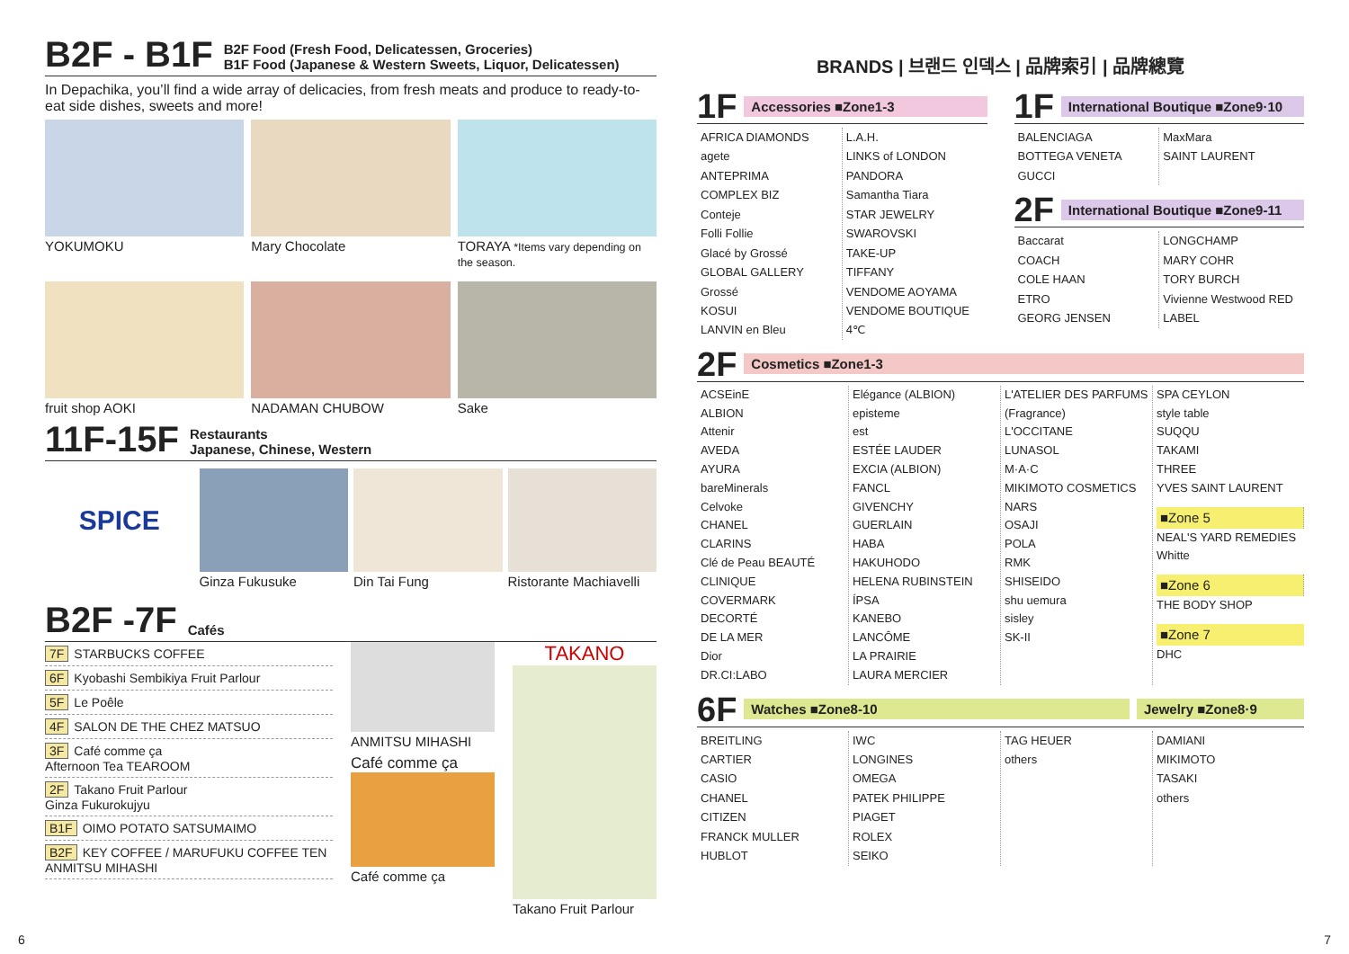B2F - B1F B2F Food (Fresh Food, Delicatessen, Groceries)
B1F Food (Japanese & Western Sweets, Liquor, Delicatessen)
In Depachika, you’ll find a wide array of delicacies, from fresh meats and produce to ready-to-eat side dishes, sweets and more!
YOKUMOKU
Mary Chocolate
TORAYA *Items vary depending on the season.
fruit shop AOKI
NADAMAN CHUBOW
Sake
11F-15F Restaurants
Japanese, Chinese, Western
SPICE
Ginza Fukusuke
Din Tai Fung
Ristorante Machiavelli
B2F -7F Cafés
7F STARBUCKS COFFEE
6F Kyobashi Sembikiya Fruit Parlour
5F Le Poêle
4F SALON DE THE CHEZ MATSUO
3F Café comme ça
Afternoon Tea TEAROOM
2F Takano Fruit Parlour
Ginza Fukurokujyu
B1F OIMO POTATO SATSUMAIMO
B2F KEY COFFEE / MARUFUKU COFFEE TEN
ANMITSU MIHASHI
ANMITSU MIHASHI
Café comme ça
Café comme ça
TAKANO
Takano Fruit Parlour
BRANDS | 브랜드 인덱스 | 品牌索引 | 品牌總覽
1F Accessories ■Zone1-3
AFRICA DIAMONDS
agete
ANTEPRIMA
COMPLEX BIZ
Conteje
Folli Follie
Glacé by Grossé
GLOBAL GALLERY
Grossé
KOSUI
LANVIN en Bleu
L.A.H.
LINKS of LONDON
PANDORA
Samantha Tiara
STAR JEWELRY
SWAROVSKI
TAKE-UP
TIFFANY
VENDOME AOYAMA
VENDOME BOUTIQUE
4℃
1F International Boutique ■Zone9·10
BALENCIAGA
BOTTEGA VENETA
GUCCI
MaxMara
SAINT LAURENT
2F International Boutique ■Zone9-11
Baccarat
COACH
COLE HAAN
ETRO
GEORG JENSEN
LONGCHAMP
MARY COHR
TORY BURCH
Vivienne Westwood RED LABEL
2F Cosmetics ■Zone1-3
ACSEinE
ALBION
Attenir
AVEDA
AYURA
bareMinerals
Celvoke
CHANEL
CLARINS
Clé de Peau BEAUTÉ
CLINIQUE
COVERMARK
DECORTÉ
DE LA MER
Dior
DR.CI:LABO
Elégance (ALBION)
episteme
est
ESTÉE LAUDER
EXCIA (ALBION)
FANCL
GIVENCHY
GUERLAIN
HABA
HAKUHODO
HELENA RUBINSTEIN
ÍPSA
KANEBO
LANCÔME
LA PRAIRIE
LAURA MERCIER
L'ATELIER DES PARFUMS (Fragrance)
L'OCCITANE
LUNASOL
M·A·C
MIKIMOTO COSMETICS
NARS
OSAJI
POLA
RMK
SHISEIDO
shu uemura
sisley
SK-II
SPA CEYLON
style table
SUQQU
TAKAMI
THREE
YVES SAINT LAURENT
■Zone 5
NEAL'S YARD REMEDIES
Whitte
■Zone 6
THE BODY SHOP
■Zone 7
DHC
6F Watches ■Zone8-10 Jewelry ■Zone8·9
BREITLING
CARTIER
CASIO
CHANEL
CITIZEN
FRANCK MULLER
HUBLOT
IWC
LONGINES
OMEGA
PATEK PHILIPPE
PIAGET
ROLEX
SEIKO
TAG HEUER
others
DAMIANI
MIKIMOTO
TASAKI
others
6 7